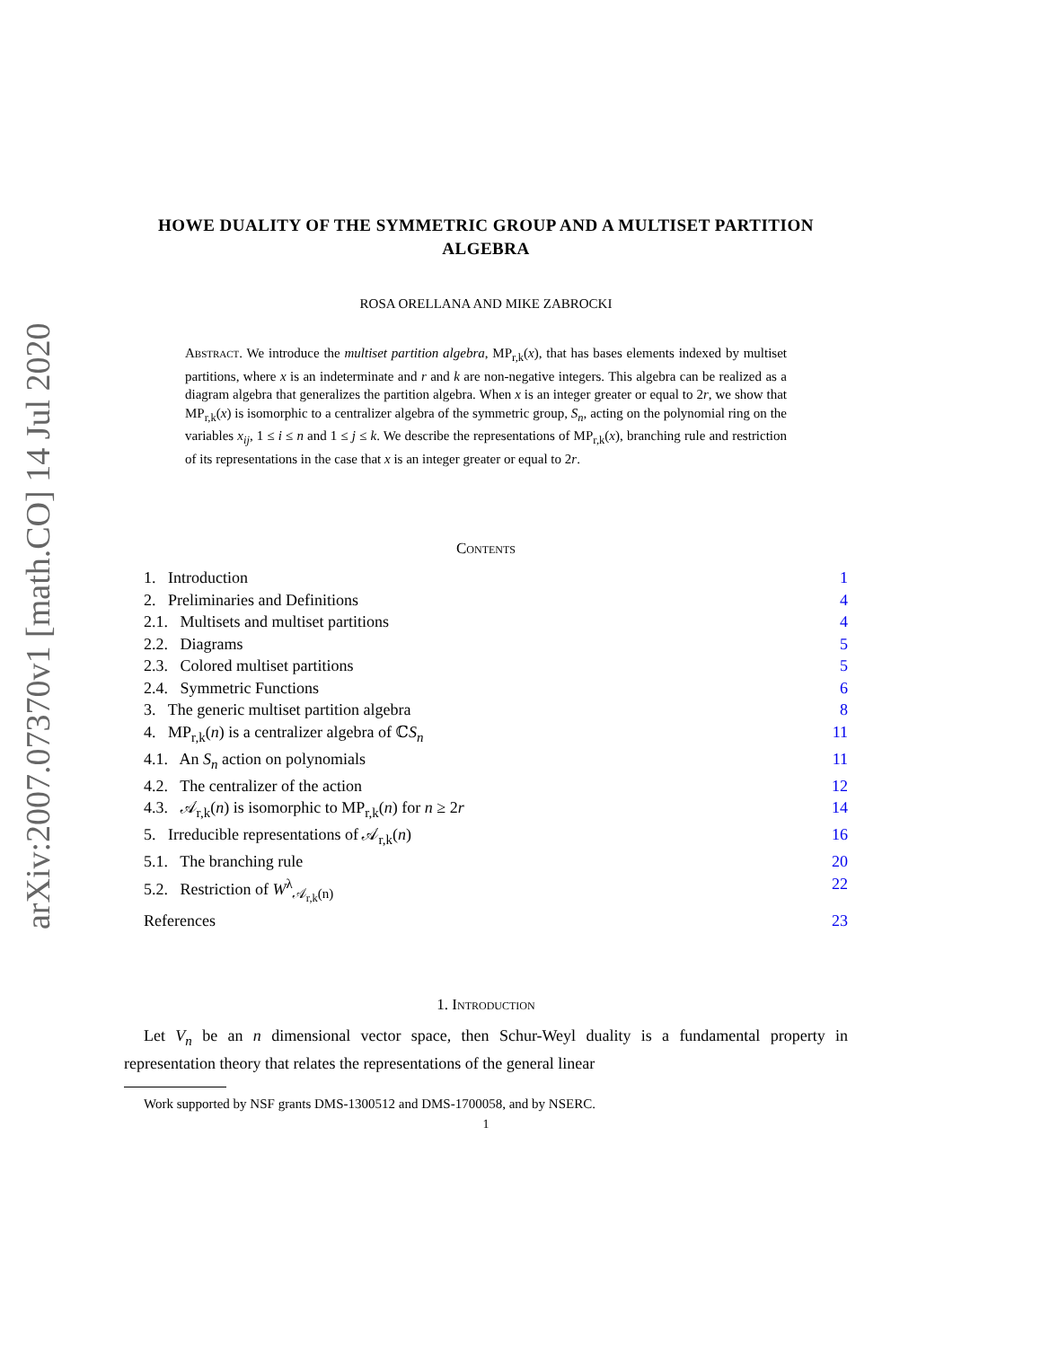arXiv:2007.07370v1 [math.CO] 14 Jul 2020
HOWE DUALITY OF THE SYMMETRIC GROUP AND A MULTISET PARTITION ALGEBRA
ROSA ORELLANA AND MIKE ZABROCKI
Abstract. We introduce the multiset partition algebra, MP<sub>r,k</sub>(x), that has bases elements indexed by multiset partitions, where x is an indeterminate and r and k are non-negative integers. This algebra can be realized as a diagram algebra that generalizes the partition algebra. When x is an integer greater or equal to 2r, we show that MP<sub>r,k</sub>(x) is isomorphic to a centralizer algebra of the symmetric group, S<sub>n</sub>, acting on the polynomial ring on the variables x<sub>ij</sub>, 1 ≤ i ≤ n and 1 ≤ j ≤ k. We describe the representations of MP<sub>r,k</sub>(x), branching rule and restriction of its representations in the case that x is an integer greater or equal to 2r.
Contents
1. Introduction 1
2. Preliminaries and Definitions 4
2.1. Multisets and multiset partitions 4
2.2. Diagrams 5
2.3. Colored multiset partitions 5
2.4. Symmetric Functions 6
3. The generic multiset partition algebra 8
4. MP<sub>r,k</sub>(n) is a centralizer algebra of ℂS<sub>n</sub> 11
4.1. An S<sub>n</sub> action on polynomials 11
4.2. The centralizer of the action 12
4.3. 𝒜<sub>r,k</sub>(n) is isomorphic to MP<sub>r,k</sub>(n) for n ≥ 2r 14
5. Irreducible representations of 𝒜<sub>r,k</sub>(n) 16
5.1. The branching rule 20
5.2. Restriction of W<sup>λ</sup><sub>𝒜<sub>r,k</sub>(n)</sub> 22
References 23
1. Introduction
Let V<sub>n</sub> be an n dimensional vector space, then Schur-Weyl duality is a fundamental property in representation theory that relates the representations of the general linear
Work supported by NSF grants DMS-1300512 and DMS-1700058, and by NSERC.
1